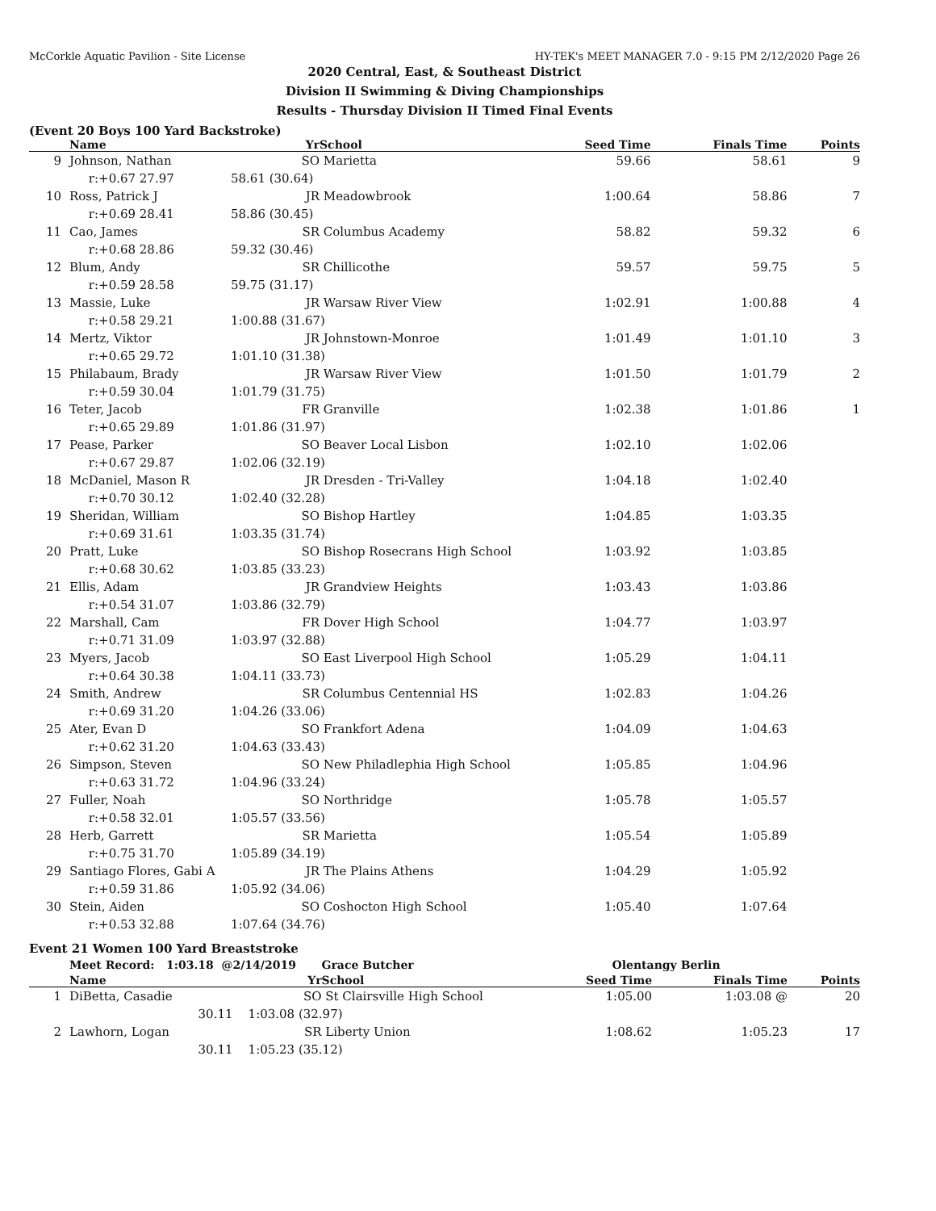McCorkle Aquatic Pavilion - Site License HY-TEK's MEET MANAGER 7.0 - 9:15 PM 2/12/2020 Page 26
2020 Central, East, & Southeast District
Division II Swimming & Diving Championships
Results - Thursday Division II Timed Final Events
(Event 20 Boys 100 Yard Backstroke)
| | Name | Yr | School | Seed Time | Finals Time | Points |
| --- | --- | --- | --- | --- | --- | --- |
| 9 | Johnson, Nathan | SO | Marietta | 59.66 | 58.61 | 9 |
| | r:+0.67 27.97 | 58.61 (30.64) | | | | |
| 10 | Ross, Patrick J | JR | Meadowbrook | 1:00.64 | 58.86 | 7 |
| | r:+0.69 28.41 | 58.86 (30.45) | | | | |
| 11 | Cao, James | SR | Columbus Academy | 58.82 | 59.32 | 6 |
| | r:+0.68 28.86 | 59.32 (30.46) | | | | |
| 12 | Blum, Andy | SR | Chillicothe | 59.57 | 59.75 | 5 |
| | r:+0.59 28.58 | 59.75 (31.17) | | | | |
| 13 | Massie, Luke | JR | Warsaw River View | 1:02.91 | 1:00.88 | 4 |
| | r:+0.58 29.21 | 1:00.88 (31.67) | | | | |
| 14 | Mertz, Viktor | JR | Johnstown-Monroe | 1:01.49 | 1:01.10 | 3 |
| | r:+0.65 29.72 | 1:01.10 (31.38) | | | | |
| 15 | Philabaum, Brady | JR | Warsaw River View | 1:01.50 | 1:01.79 | 2 |
| | r:+0.59 30.04 | 1:01.79 (31.75) | | | | |
| 16 | Teter, Jacob | FR | Granville | 1:02.38 | 1:01.86 | 1 |
| | r:+0.65 29.89 | 1:01.86 (31.97) | | | | |
| 17 | Pease, Parker | SO | Beaver Local Lisbon | 1:02.10 | 1:02.06 | |
| | r:+0.67 29.87 | 1:02.06 (32.19) | | | | |
| 18 | McDaniel, Mason R | JR | Dresden - Tri-Valley | 1:04.18 | 1:02.40 | |
| | r:+0.70 30.12 | 1:02.40 (32.28) | | | | |
| 19 | Sheridan, William | SO | Bishop Hartley | 1:04.85 | 1:03.35 | |
| | r:+0.69 31.61 | 1:03.35 (31.74) | | | | |
| 20 | Pratt, Luke | SO | Bishop Rosecrans High School | 1:03.92 | 1:03.85 | |
| | r:+0.68 30.62 | 1:03.85 (33.23) | | | | |
| 21 | Ellis, Adam | JR | Grandview Heights | 1:03.43 | 1:03.86 | |
| | r:+0.54 31.07 | 1:03.86 (32.79) | | | | |
| 22 | Marshall, Cam | FR | Dover High School | 1:04.77 | 1:03.97 | |
| | r:+0.71 31.09 | 1:03.97 (32.88) | | | | |
| 23 | Myers, Jacob | SO | East Liverpool High School | 1:05.29 | 1:04.11 | |
| | r:+0.64 30.38 | 1:04.11 (33.73) | | | | |
| 24 | Smith, Andrew | SR | Columbus Centennial HS | 1:02.83 | 1:04.26 | |
| | r:+0.69 31.20 | 1:04.26 (33.06) | | | | |
| 25 | Ater, Evan D | SO | Frankfort Adena | 1:04.09 | 1:04.63 | |
| | r:+0.62 31.20 | 1:04.63 (33.43) | | | | |
| 26 | Simpson, Steven | SO | New Philadlephia High School | 1:05.85 | 1:04.96 | |
| | r:+0.63 31.72 | 1:04.96 (33.24) | | | | |
| 27 | Fuller, Noah | SO | Northridge | 1:05.78 | 1:05.57 | |
| | r:+0.58 32.01 | 1:05.57 (33.56) | | | | |
| 28 | Herb, Garrett | SR | Marietta | 1:05.54 | 1:05.89 | |
| | r:+0.75 31.70 | 1:05.89 (34.19) | | | | |
| 29 | Santiago Flores, Gabi A | JR | The Plains Athens | 1:04.29 | 1:05.92 | |
| | r:+0.59 31.86 | 1:05.92 (34.06) | | | | |
| 30 | Stein, Aiden | SO | Coshocton High School | 1:05.40 | 1:07.64 | |
| | r:+0.53 32.88 | 1:07.64 (34.76) | | | | |
Event 21 Women 100 Yard Breaststroke
| | Meet Record: 1:03.18 @ | 2/14/2019 | Grace Butcher | Olentangy Berlin | | |
| | Name | Yr | School | Seed Time | Finals Time | Points |
| 1 | DiBetta, Casadie | SO | St Clairsville High School | 1:05.00 | 1:03.08 @ | 20 |
| | 30.11 | 1:03.08 (32.97) | | | | |
| 2 | Lawhorn, Logan | SR | Liberty Union | 1:08.62 | 1:05.23 | 17 |
| | 30.11 | 1:05.23 (35.12) | | | | |